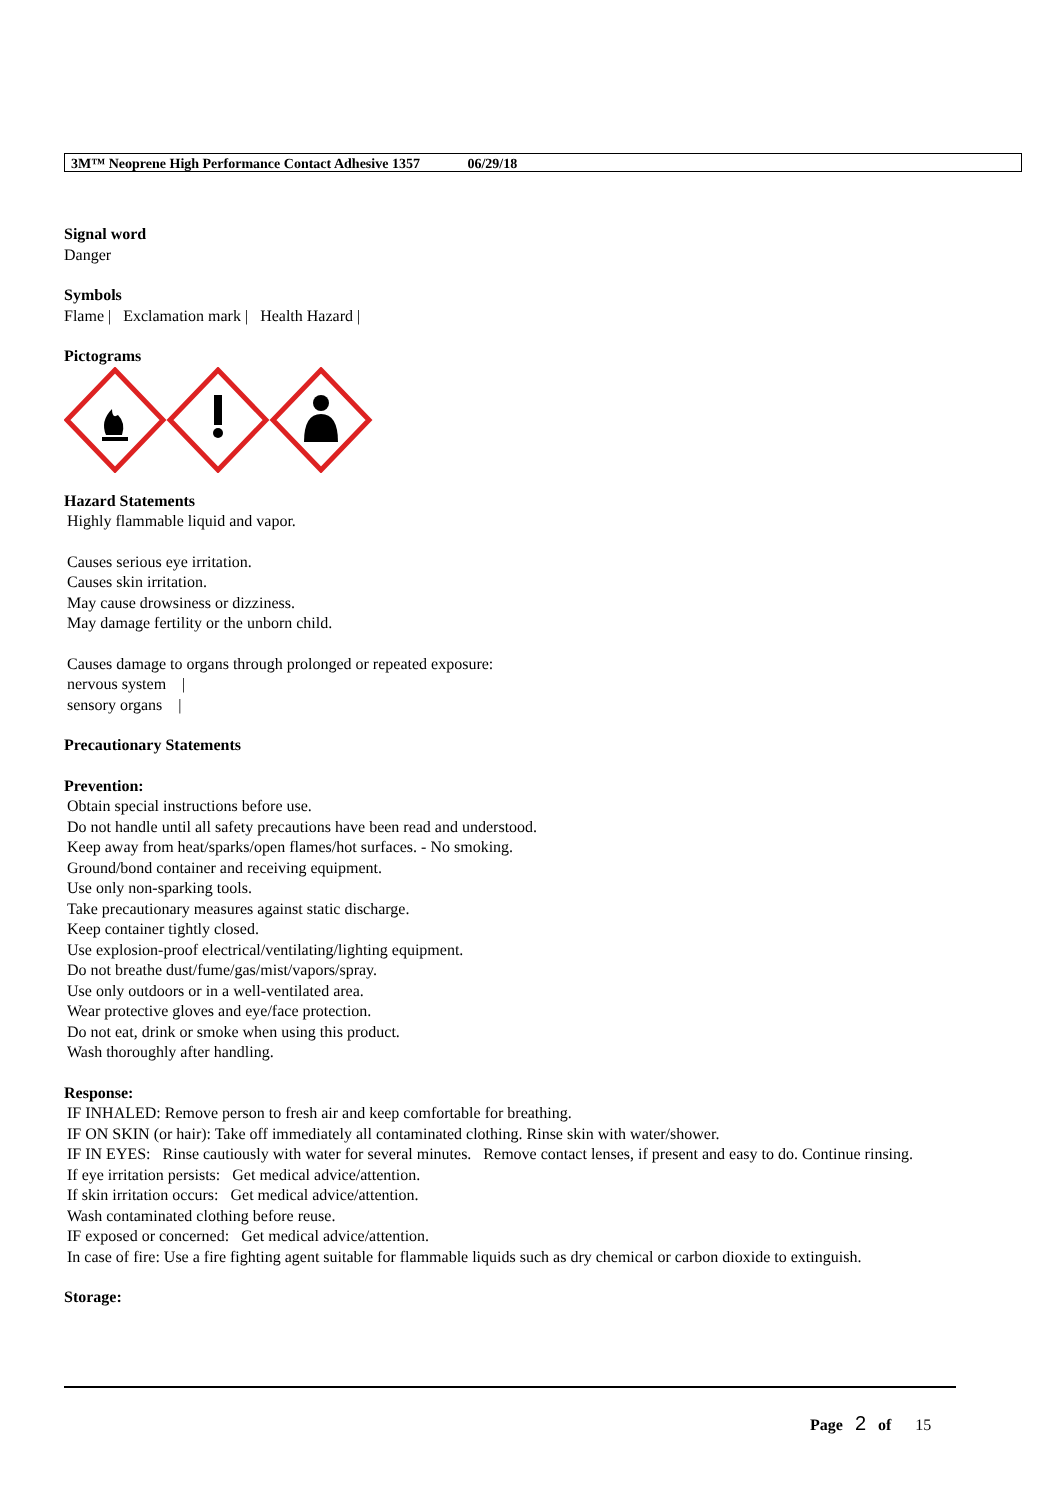3M™ Neoprene High Performance Contact Adhesive 1357 06/29/18
Signal word
Danger
Symbols
Flame | Exclamation mark | Health Hazard |
Pictograms
Hazard Statements
Highly flammable liquid and vapor.
Causes serious eye irritation.
Causes skin irritation.
May cause drowsiness or dizziness.
May damage fertility or the unborn child.
Causes damage to organs through prolonged or repeated exposure:
nervous system |
sensory organs |
Precautionary Statements
Prevention:
Obtain special instructions before use.
Do not handle until all safety precautions have been read and understood.
Keep away from heat/sparks/open flames/hot surfaces. - No smoking.
Ground/bond container and receiving equipment.
Use only non-sparking tools.
Take precautionary measures against static discharge.
Keep container tightly closed.
Use explosion-proof electrical/ventilating/lighting equipment.
Do not breathe dust/fume/gas/mist/vapors/spray.
Use only outdoors or in a well-ventilated area.
Wear protective gloves and eye/face protection.
Do not eat, drink or smoke when using this product.
Wash thoroughly after handling.
Response:
IF INHALED: Remove person to fresh air and keep comfortable for breathing.
IF ON SKIN (or hair): Take off immediately all contaminated clothing. Rinse skin with water/shower.
IF IN EYES: Rinse cautiously with water for several minutes. Remove contact lenses, if present and easy to do. Continue rinsing.
If eye irritation persists: Get medical advice/attention.
If skin irritation occurs: Get medical advice/attention.
Wash contaminated clothing before reuse.
IF exposed or concerned: Get medical advice/attention.
In case of fire: Use a fire fighting agent suitable for flammable liquids such as dry chemical or carbon dioxide to extinguish.
Storage:
Page 2 of 15